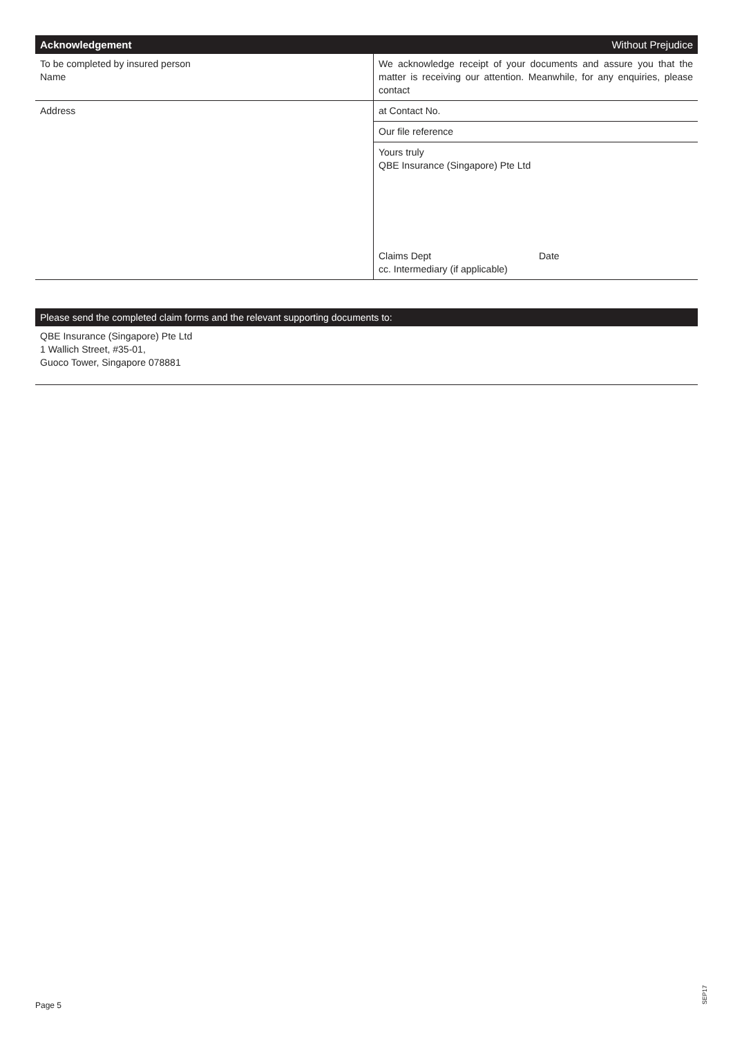| Acknowledgement | Without Prejudice |
| --- | --- |
| To be completed by insured person Name | We acknowledge receipt of your documents and assure you that the matter is receiving our attention. Meanwhile, for any enquiries, please contact |
| Address | at Contact No. |
| | Our file reference |
| | Yours truly QBE Insurance (Singapore) Pte Ltd |
| | Claims Dept Date cc. Intermediary (if applicable) |
Please send the completed claim forms and the relevant supporting documents to:
QBE Insurance (Singapore) Pte Ltd
1 Wallich Street, #35-01,
Guoco Tower, Singapore 078881
Page 5
SEP17